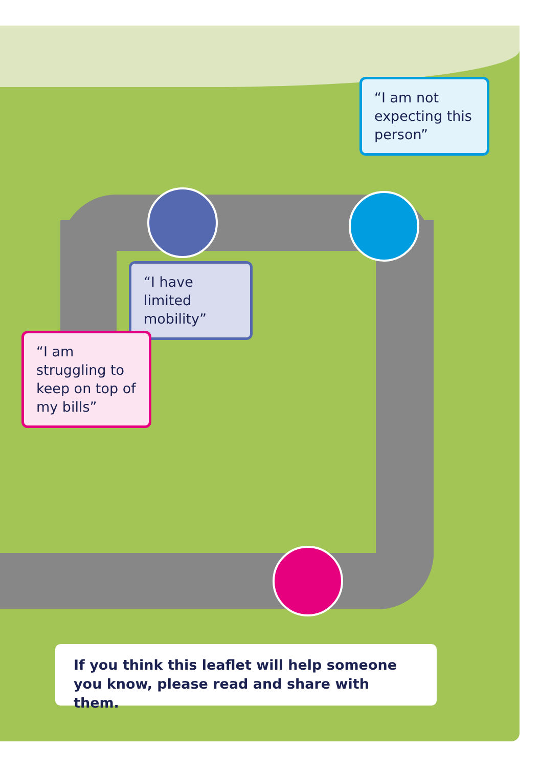“I am not expecting this person”
“I have limited mobility”
“I am struggling to keep on top of my bills”
If you think this leaflet will help someone you know, please read and share with them.